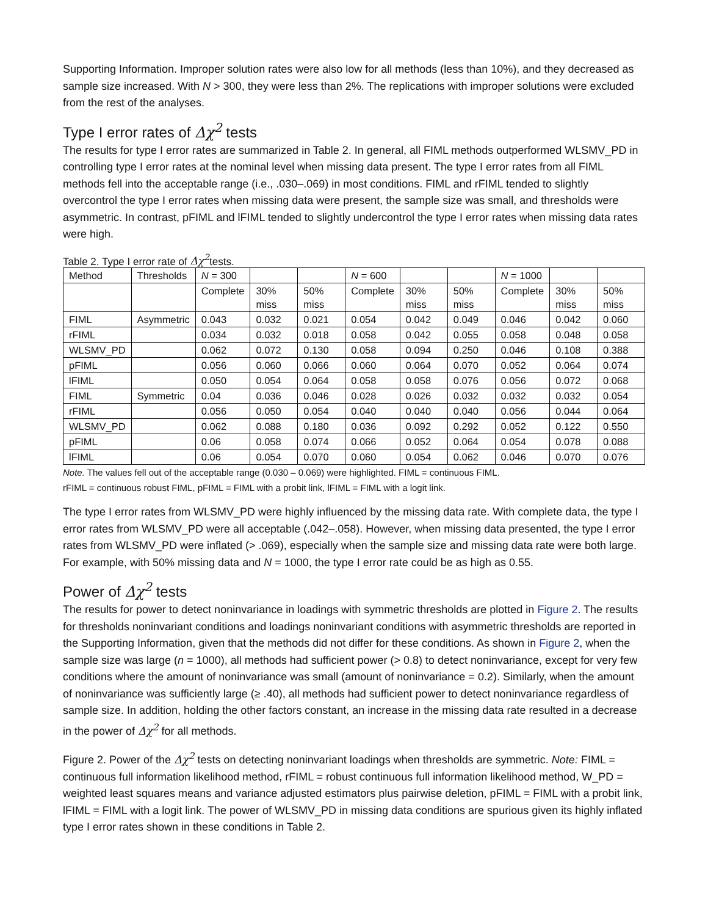Supporting Information. Improper solution rates were also low for all methods (less than 10%), and they decreased as sample size increased. With N > 300, they were less than 2%. The replications with improper solutions were excluded from the rest of the analyses.
Type I error rates of Δχ<sup>2</sup> tests
The results for type I error rates are summarized in Table 2. In general, all FIML methods outperformed WLSMV_PD in controlling type I error rates at the nominal level when missing data present. The type I error rates from all FIML methods fell into the acceptable range (i.e., .030–.069) in most conditions. FIML and rFIML tended to slightly overcontrol the type I error rates when missing data were present, the sample size was small, and thresholds were asymmetric. In contrast, pFIML and lFIML tended to slightly undercontrol the type I error rates when missing data rates were high.
Table 2. Type I error rate of Δχ<sup>2</sup>tests.
| Method | Thresholds | N = 300 | | | N = 600 | | | N = 1000 | | |
| | | Complete | 30% miss | 50% miss | Complete | 30% miss | 50% miss | Complete | 30% miss | 50% miss |
| FIML | Asymmetric | 0.043 | 0.032 | 0.021 | 0.054 | 0.042 | 0.049 | 0.046 | 0.042 | 0.060 |
| rFIML | | 0.034 | 0.032 | 0.018 | 0.058 | 0.042 | 0.055 | 0.058 | 0.048 | 0.058 |
| WLSMV_PD | | 0.062 | 0.072 | 0.130 | 0.058 | 0.094 | 0.250 | 0.046 | 0.108 | 0.388 |
| pFIML | | 0.056 | 0.060 | 0.066 | 0.060 | 0.064 | 0.070 | 0.052 | 0.064 | 0.074 |
| lFIML | | 0.050 | 0.054 | 0.064 | 0.058 | 0.058 | 0.076 | 0.056 | 0.072 | 0.068 |
| FIML | Symmetric | 0.04 | 0.036 | 0.046 | 0.028 | 0.026 | 0.032 | 0.032 | 0.032 | 0.054 |
| rFIML | | 0.056 | 0.050 | 0.054 | 0.040 | 0.040 | 0.040 | 0.056 | 0.044 | 0.064 |
| WLSMV_PD | | 0.062 | 0.088 | 0.180 | 0.036 | 0.092 | 0.292 | 0.052 | 0.122 | 0.550 |
| pFIML | | 0.06 | 0.058 | 0.074 | 0.066 | 0.052 | 0.064 | 0.054 | 0.078 | 0.088 |
| lFIML | | 0.06 | 0.054 | 0.070 | 0.060 | 0.054 | 0.062 | 0.046 | 0.070 | 0.076 |
Note. The values fell out of the acceptable range (0.030 – 0.069) were highlighted. FIML = continuous FIML.
rFIML = continuous robust FIML, pFIML = FIML with a probit link, lFIML = FIML with a logit link.
The type I error rates from WLSMV_PD were highly influenced by the missing data rate. With complete data, the type I error rates from WLSMV_PD were all acceptable (.042–.058). However, when missing data presented, the type I error rates from WLSMV_PD were inflated (> .069), especially when the sample size and missing data rate were both large. For example, with 50% missing data and N = 1000, the type I error rate could be as high as 0.55.
Power of Δχ<sup>2</sup> tests
The results for power to detect noninvariance in loadings with symmetric thresholds are plotted in Figure 2. The results for thresholds noninvariant conditions and loadings noninvariant conditions with asymmetric thresholds are reported in the Supporting Information, given that the methods did not differ for these conditions. As shown in Figure 2, when the sample size was large (n = 1000), all methods had sufficient power (> 0.8) to detect noninvariance, except for very few conditions where the amount of noninvariance was small (amount of noninvariance = 0.2). Similarly, when the amount of noninvariance was sufficiently large (≥ .40), all methods had sufficient power to detect noninvariance regardless of sample size. In addition, holding the other factors constant, an increase in the missing data rate resulted in a decrease in the power of Δχ<sup>2</sup> for all methods.
Figure 2. Power of the Δχ<sup>2</sup> tests on detecting noninvariant loadings when thresholds are symmetric. Note: FIML = continuous full information likelihood method, rFIML = robust continuous full information likelihood method, W_PD = weighted least squares means and variance adjusted estimators plus pairwise deletion, pFIML = FIML with a probit link, lFIML = FIML with a logit link. The power of WLSMV_PD in missing data conditions are spurious given its highly inflated type I error rates shown in these conditions in Table 2.